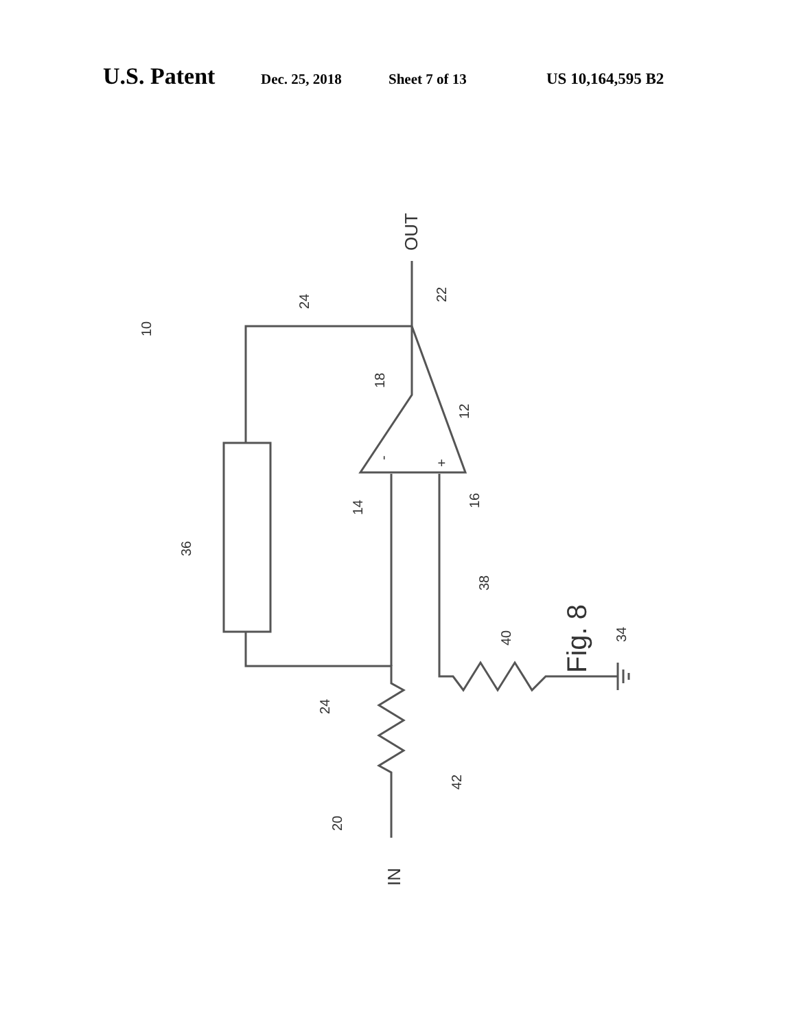U.S. Patent Dec. 25, 2018 Sheet 7 of 13 US 10,164,595 B2
OUT
IN
Fig. 8
10
22
24
18
12
14
16
36
38
40
34
24
42
20
-
+